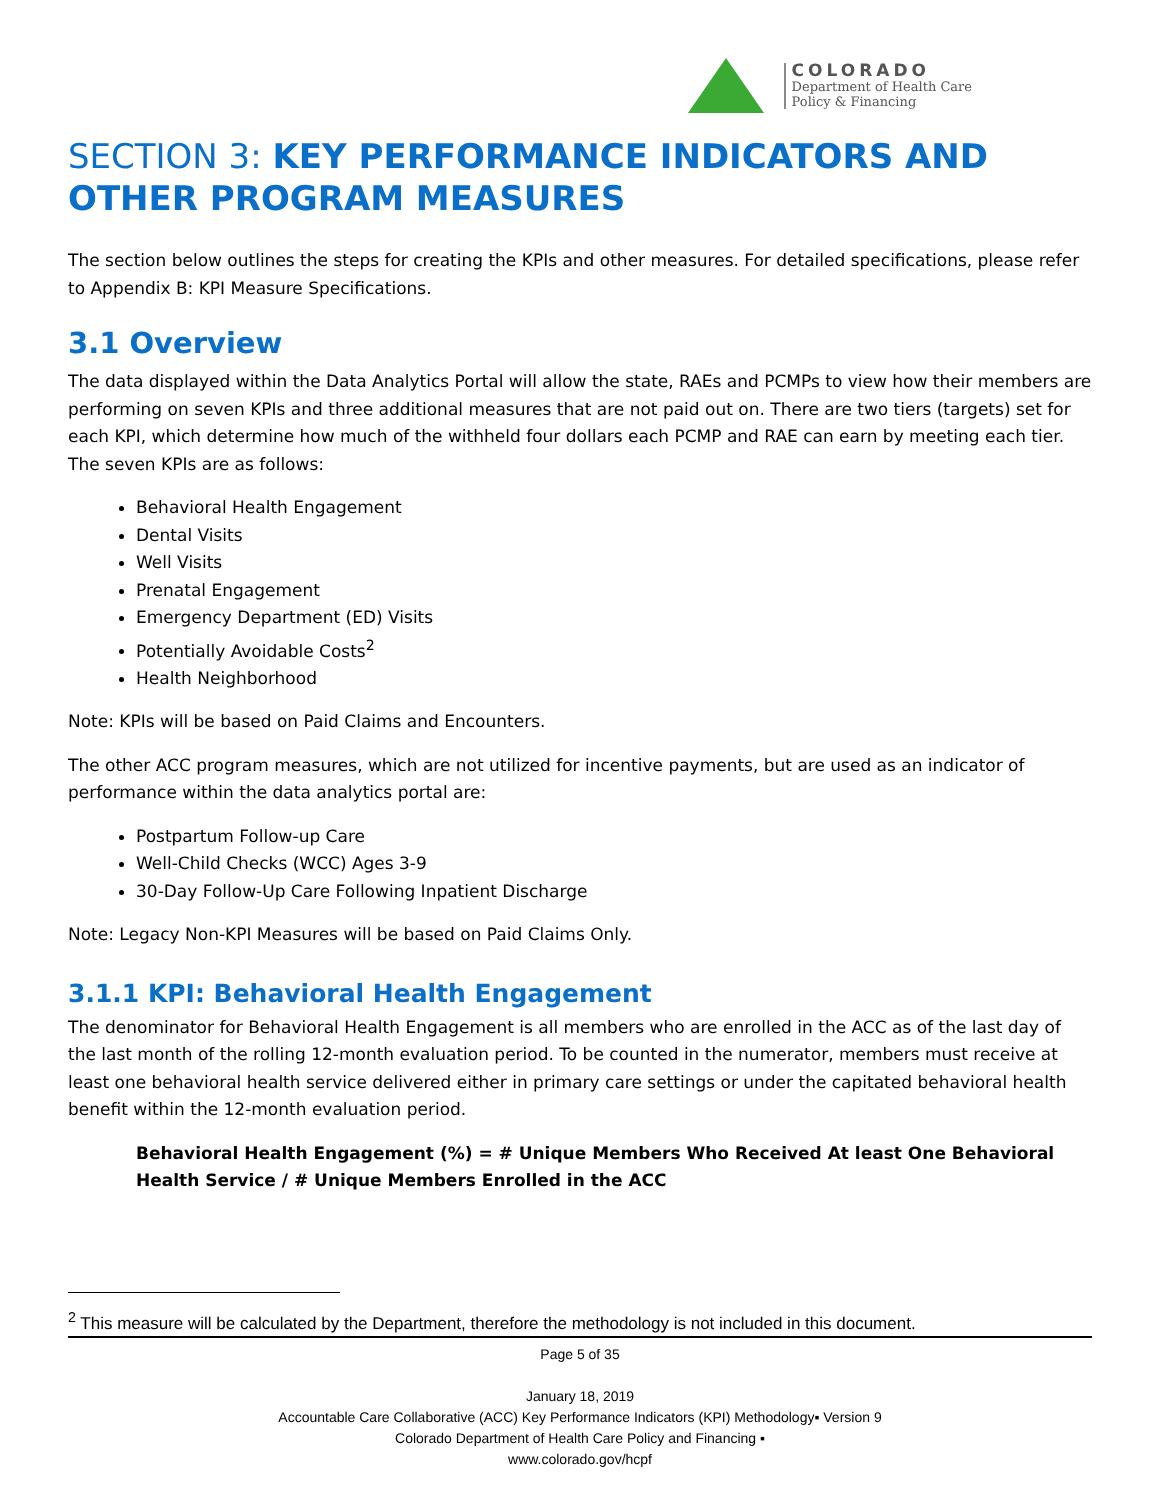COLORADO
Department of Health Care
Policy & Financing
SECTION 3: KEY PERFORMANCE INDICATORS AND OTHER PROGRAM MEASURES
The section below outlines the steps for creating the KPIs and other measures. For detailed specifications, please refer to Appendix B: KPI Measure Specifications.
3.1 Overview
The data displayed within the Data Analytics Portal will allow the state, RAEs and PCMPs to view how their members are performing on seven KPIs and three additional measures that are not paid out on. There are two tiers (targets) set for each KPI, which determine how much of the withheld four dollars each PCMP and RAE can earn by meeting each tier. The seven KPIs are as follows:
Behavioral Health Engagement
Dental Visits
Well Visits
Prenatal Engagement
Emergency Department (ED) Visits
Potentially Avoidable Costs<sup>2</sup>
Health Neighborhood
Note: KPIs will be based on Paid Claims and Encounters.
The other ACC program measures, which are not utilized for incentive payments, but are used as an indicator of performance within the data analytics portal are:
Postpartum Follow-up Care
Well-Child Checks (WCC) Ages 3-9
30-Day Follow-Up Care Following Inpatient Discharge
Note: Legacy Non-KPI Measures will be based on Paid Claims Only.
3.1.1 KPI: Behavioral Health Engagement
The denominator for Behavioral Health Engagement is all members who are enrolled in the ACC as of the last day of the last month of the rolling 12-month evaluation period. To be counted in the numerator, members must receive at least one behavioral health service delivered either in primary care settings or under the capitated behavioral health benefit within the 12-month evaluation period.
Behavioral Health Engagement (%) = # Unique Members Who Received At least One Behavioral Health Service / # Unique Members Enrolled in the ACC
<sup>2</sup> This measure will be calculated by the Department, therefore the methodology is not included in this document.
Page 5 of 35
January 18, 2019
Accountable Care Collaborative (ACC) Key Performance Indicators (KPI) Methodology▪ Version 9
Colorado Department of Health Care Policy and Financing ▪
www.colorado.gov/hcpf